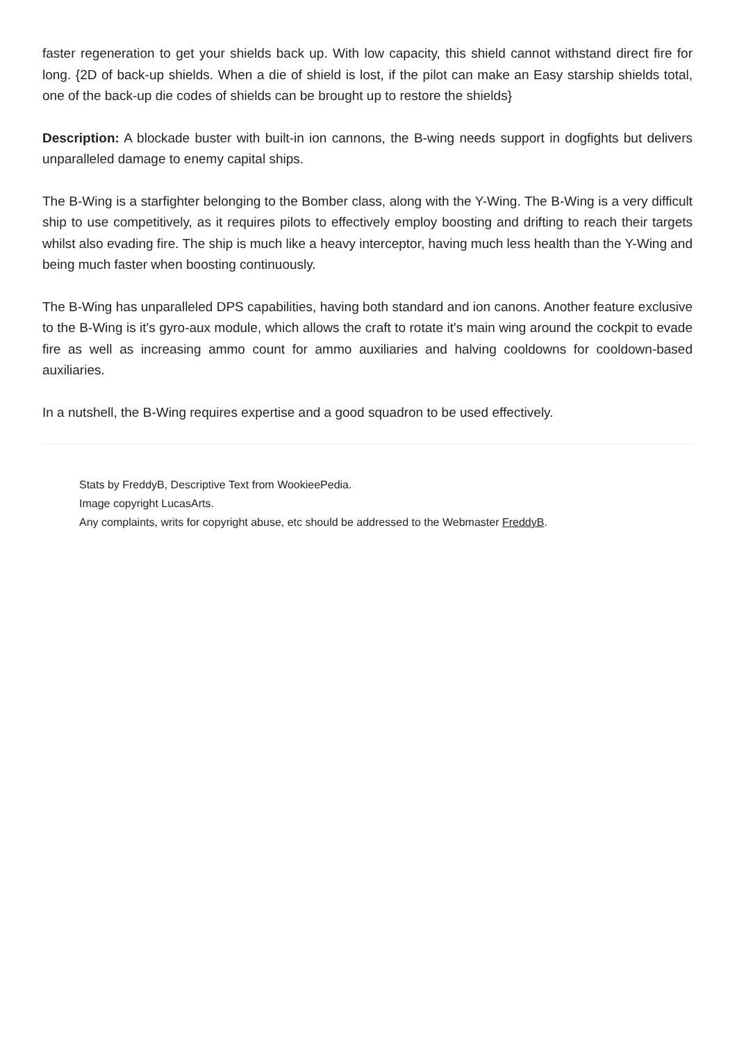faster regeneration to get your shields back up. With low capacity, this shield cannot withstand direct fire for long. {2D of back-up shields. When a die of shield is lost, if the pilot can make an Easy starship shields total, one of the back-up die codes of shields can be brought up to restore the shields}
Description: A blockade buster with built-in ion cannons, the B-wing needs support in dogfights but delivers unparalleled damage to enemy capital ships.
The B-Wing is a starfighter belonging to the Bomber class, along with the Y-Wing. The B-Wing is a very difficult ship to use competitively, as it requires pilots to effectively employ boosting and drifting to reach their targets whilst also evading fire. The ship is much like a heavy interceptor, having much less health than the Y-Wing and being much faster when boosting continuously.
The B-Wing has unparalleled DPS capabilities, having both standard and ion canons. Another feature exclusive to the B-Wing is it's gyro-aux module, which allows the craft to rotate it's main wing around the cockpit to evade fire as well as increasing ammo count for ammo auxiliaries and halving cooldowns for cooldown-based auxiliaries.
In a nutshell, the B-Wing requires expertise and a good squadron to be used effectively.
Stats by FreddyB, Descriptive Text from WookieePedia.
Image copyright LucasArts.
Any complaints, writs for copyright abuse, etc should be addressed to the Webmaster FreddyB.